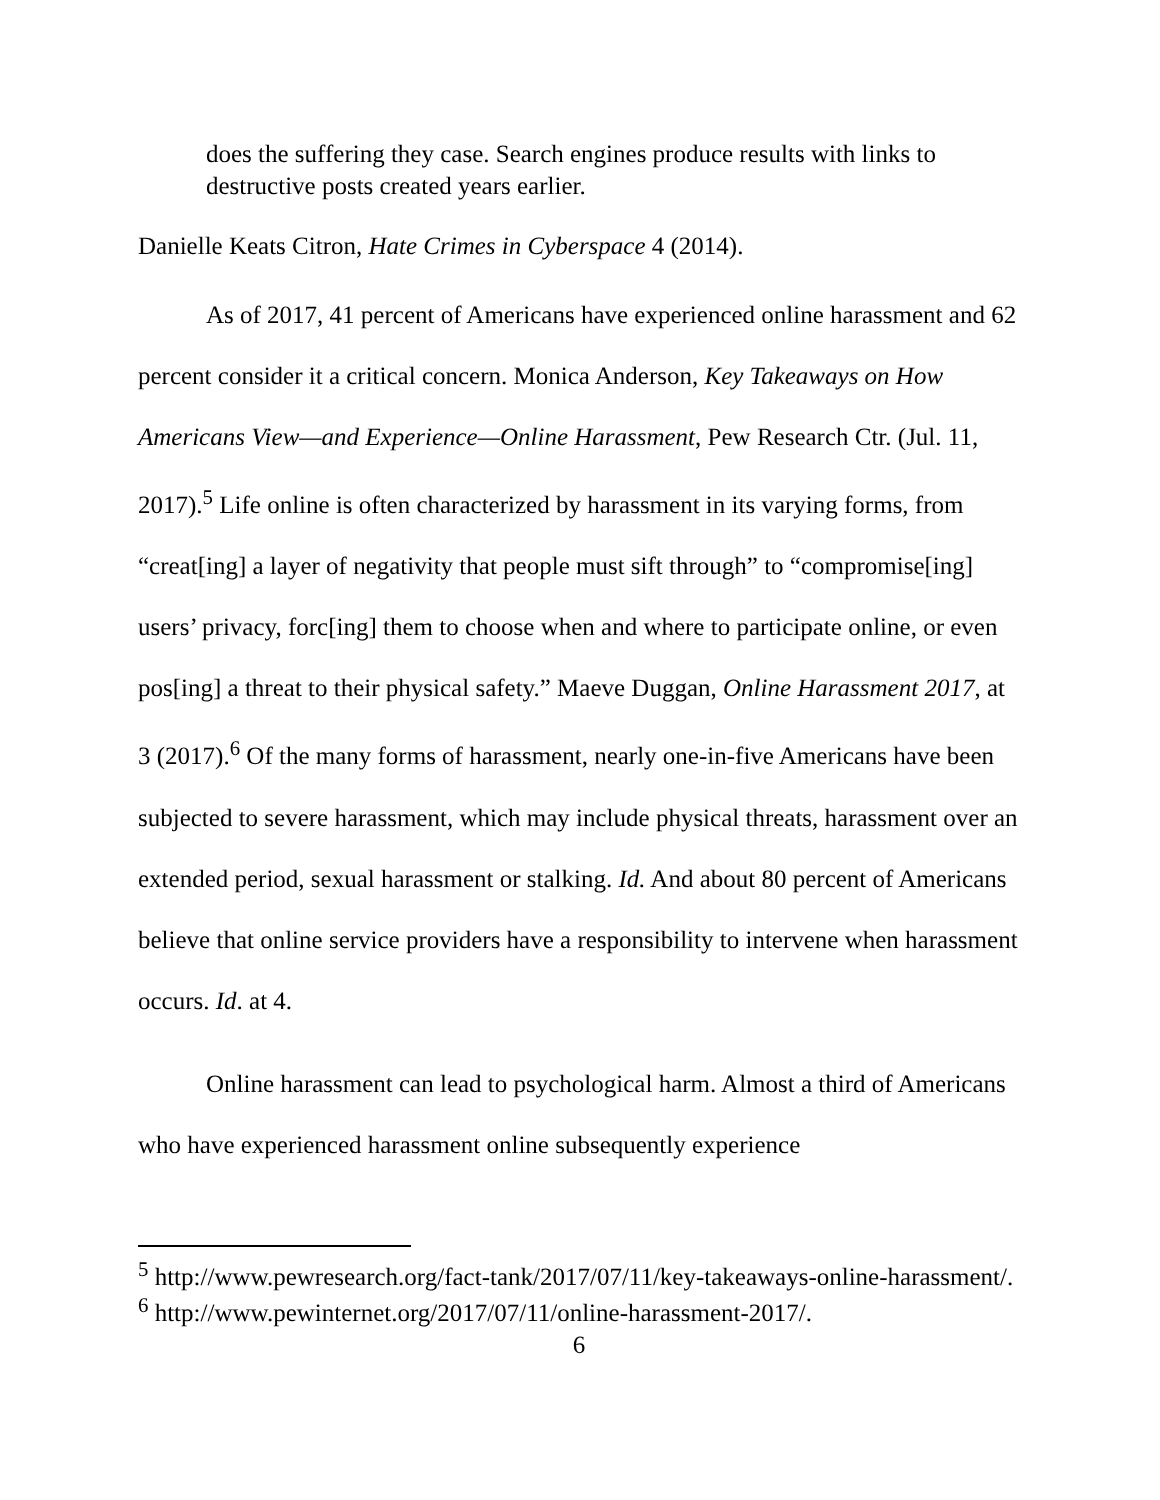does the suffering they case. Search engines produce results with links to destructive posts created years earlier.
Danielle Keats Citron, Hate Crimes in Cyberspace 4 (2014).
As of 2017, 41 percent of Americans have experienced online harassment and 62 percent consider it a critical concern. Monica Anderson, Key Takeaways on How Americans View—and Experience—Online Harassment, Pew Research Ctr. (Jul. 11, 2017).<sup>5</sup> Life online is often characterized by harassment in its varying forms, from “creat[ing] a layer of negativity that people must sift through” to “compromise[ing] users’ privacy, forc[ing] them to choose when and where to participate online, or even pos[ing] a threat to their physical safety.” Maeve Duggan, Online Harassment 2017, at 3 (2017).<sup>6</sup> Of the many forms of harassment, nearly one-in-five Americans have been subjected to severe harassment, which may include physical threats, harassment over an extended period, sexual harassment or stalking. Id. And about 80 percent of Americans believe that online service providers have a responsibility to intervene when harassment occurs. Id. at 4.
Online harassment can lead to psychological harm. Almost a third of Americans who have experienced harassment online subsequently experience
<sup>5</sup> http://www.pewresearch.org/fact-tank/2017/07/11/key-takeaways-online-harassment/.
<sup>6</sup> http://www.pewinternet.org/2017/07/11/online-harassment-2017/.
6